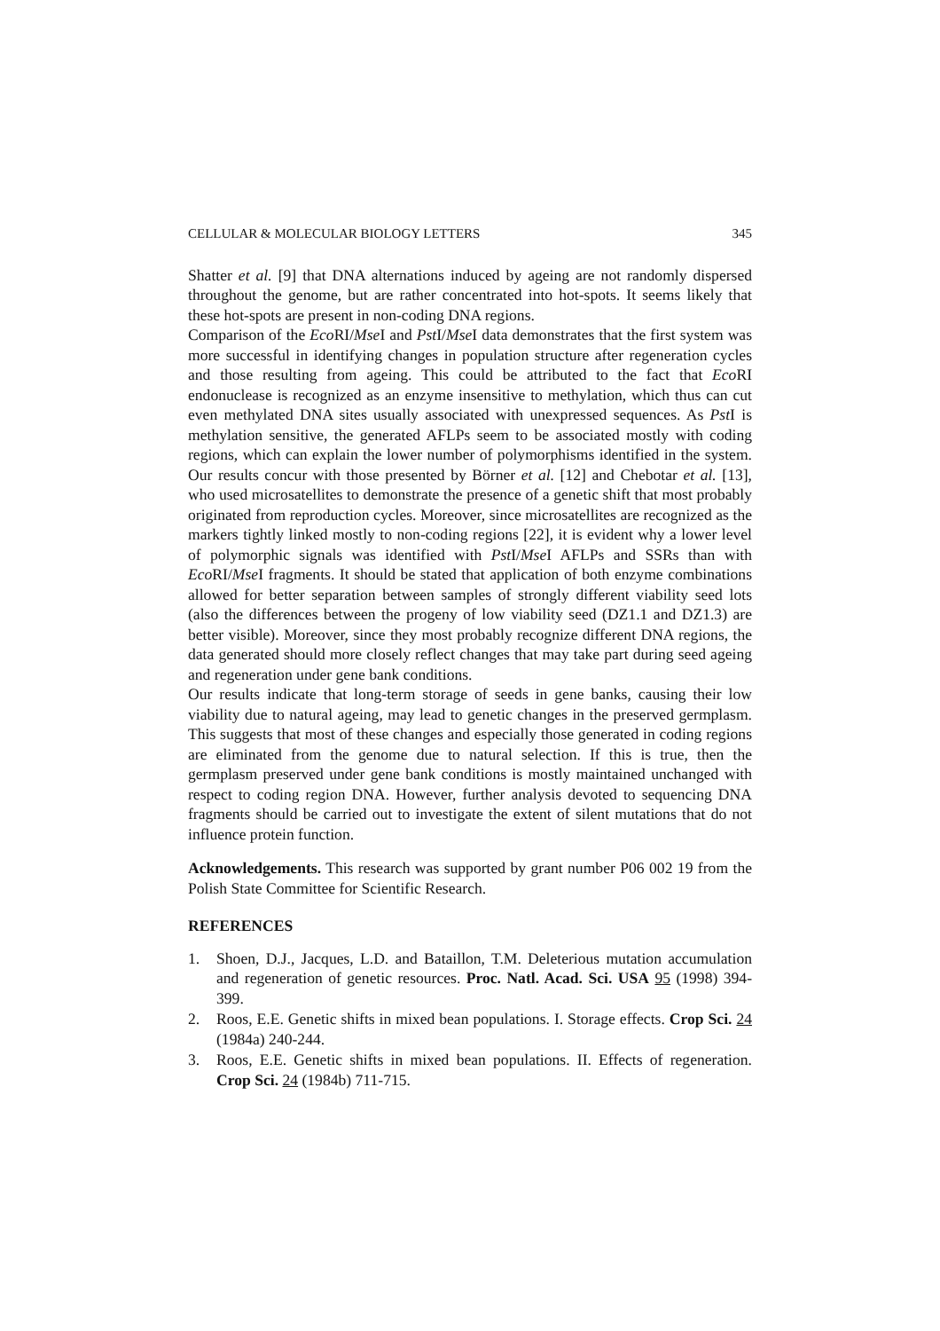CELLULAR & MOLECULAR BIOLOGY LETTERS 345
Shatter et al. [9] that DNA alternations induced by ageing are not randomly dispersed throughout the genome, but are rather concentrated into hot-spots. It seems likely that these hot-spots are present in non-coding DNA regions.
Comparison of the Eco RI/Mse I and Pst I/Mse I data demonstrates that the first system was more successful in identifying changes in population structure after regeneration cycles and those resulting from ageing. This could be attributed to the fact that Eco RI endonuclease is recognized as an enzyme insensitive to methylation, which thus can cut even methylated DNA sites usually associated with unexpressed sequences. As Pst I is methylation sensitive, the generated AFLPs seem to be associated mostly with coding regions, which can explain the lower number of polymorphisms identified in the system. Our results concur with those presented by Börner et al. [12] and Chebotar et al. [13], who used microsatellites to demonstrate the presence of a genetic shift that most probably originated from reproduction cycles. Moreover, since microsatellites are recognized as the markers tightly linked mostly to non-coding regions [22], it is evident why a lower level of polymorphic signals was identified with Pst I/Mse I AFLPs and SSRs than with Eco RI/Mse I fragments. It should be stated that application of both enzyme combinations allowed for better separation between samples of strongly different viability seed lots (also the differences between the progeny of low viability seed (DZ1.1 and DZ1.3) are better visible). Moreover, since they most probably recognize different DNA regions, the data generated should more closely reflect changes that may take part during seed ageing and regeneration under gene bank conditions.
Our results indicate that long-term storage of seeds in gene banks, causing their low viability due to natural ageing, may lead to genetic changes in the preserved germplasm. This suggests that most of these changes and especially those generated in coding regions are eliminated from the genome due to natural selection. If this is true, then the germplasm preserved under gene bank conditions is mostly maintained unchanged with respect to coding region DNA. However, further analysis devoted to sequencing DNA fragments should be carried out to investigate the extent of silent mutations that do not influence protein function.
Acknowledgements. This research was supported by grant number P06 002 19 from the Polish State Committee for Scientific Research.
REFERENCES
1. Shoen, D.J., Jacques, L.D. and Bataillon, T.M. Deleterious mutation accumulation and regeneration of genetic resources. Proc. Natl. Acad. Sci. USA 95 (1998) 394-399.
2. Roos, E.E. Genetic shifts in mixed bean populations. I. Storage effects. Crop Sci. 24 (1984a) 240-244.
3. Roos, E.E. Genetic shifts in mixed bean populations. II. Effects of regeneration. Crop Sci. 24 (1984b) 711-715.